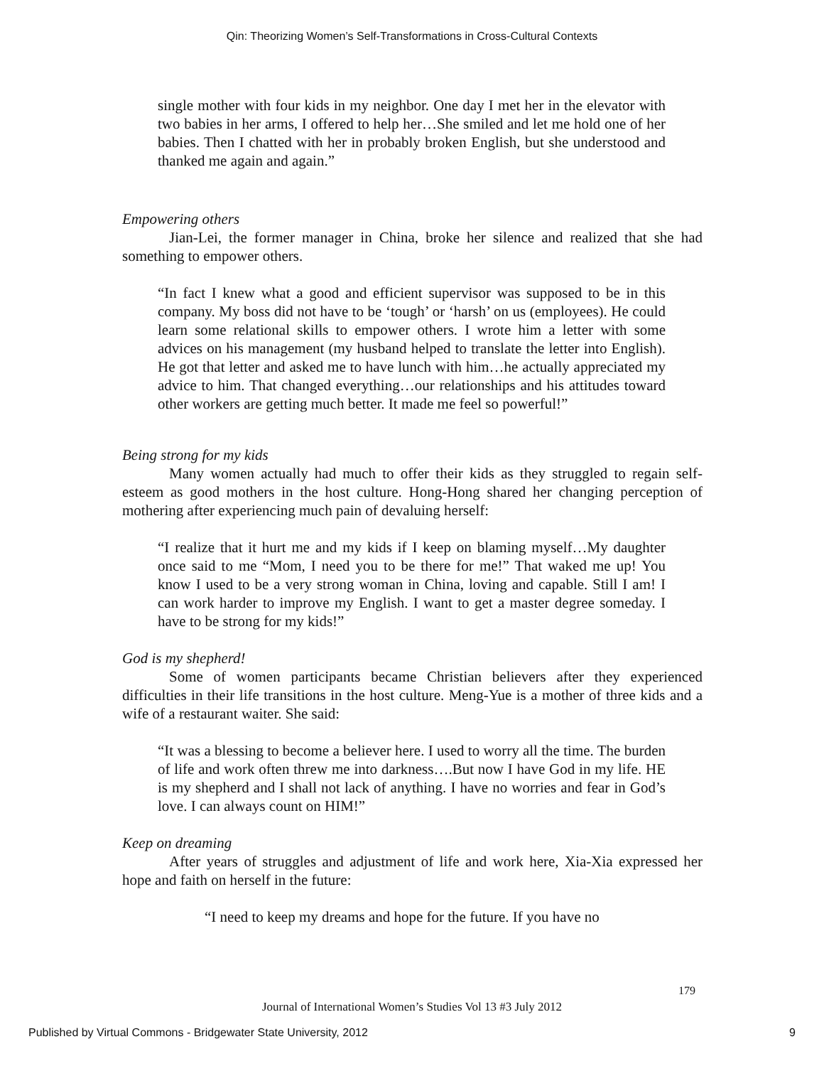Qin: Theorizing Women’s Self-Transformations in Cross-Cultural Contexts
single mother with four kids in my neighbor. One day I met her in the elevator with two babies in her arms, I offered to help her…She smiled and let me hold one of her babies. Then I chatted with her in probably broken English, but she understood and thanked me again and again.”
Empowering others
Jian-Lei, the former manager in China, broke her silence and realized that she had something to empower others.
“In fact I knew what a good and efficient supervisor was supposed to be in this company. My boss did not have to be ‘tough’ or ‘harsh’ on us (employees). He could learn some relational skills to empower others. I wrote him a letter with some advices on his management (my husband helped to translate the letter into English). He got that letter and asked me to have lunch with him…he actually appreciated my advice to him. That changed everything…our relationships and his attitudes toward other workers are getting much better. It made me feel so powerful!”
Being strong for my kids
Many women actually had much to offer their kids as they struggled to regain self-esteem as good mothers in the host culture. Hong-Hong shared her changing perception of mothering after experiencing much pain of devaluing herself:
“I realize that it hurt me and my kids if I keep on blaming myself…My daughter once said to me “Mom, I need you to be there for me!” That waked me up! You know I used to be a very strong woman in China, loving and capable. Still I am! I can work harder to improve my English. I want to get a master degree someday. I have to be strong for my kids!”
God is my shepherd!
Some of women participants became Christian believers after they experienced difficulties in their life transitions in the host culture. Meng-Yue is a mother of three kids and a wife of a restaurant waiter. She said:
“It was a blessing to become a believer here. I used to worry all the time. The burden of life and work often threw me into darkness….But now I have God in my life. HE is my shepherd and I shall not lack of anything. I have no worries and fear in God’s love. I can always count on HIM!”
Keep on dreaming
After years of struggles and adjustment of life and work here, Xia-Xia expressed her hope and faith on herself in the future:
“I need to keep my dreams and hope for the future. If you have no
179
Journal of International Women’s Studies Vol 13 #3 July 2012
Published by Virtual Commons - Bridgewater State University, 2012 9